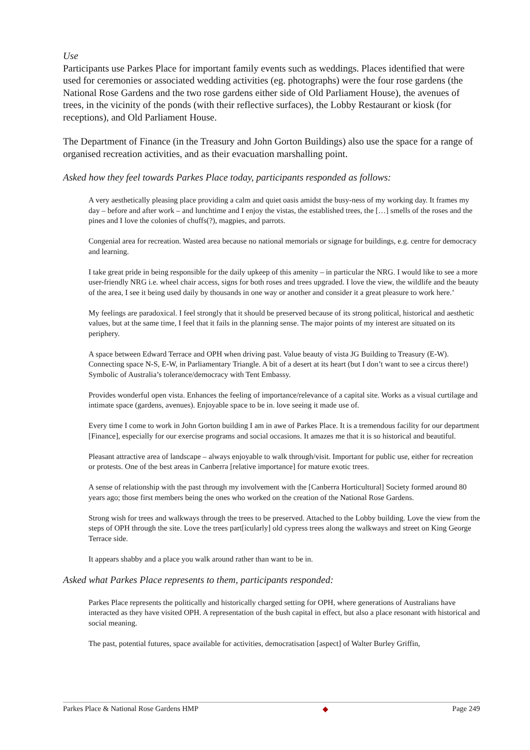Use
Participants use Parkes Place for important family events such as weddings. Places identified that were used for ceremonies or associated wedding activities (eg. photographs) were the four rose gardens (the National Rose Gardens and the two rose gardens either side of Old Parliament House), the avenues of trees, in the vicinity of the ponds (with their reflective surfaces), the Lobby Restaurant or kiosk (for receptions), and Old Parliament House.
The Department of Finance (in the Treasury and John Gorton Buildings) also use the space for a range of organised recreation activities, and as their evacuation marshalling point.
Asked how they feel towards Parkes Place today, participants responded as follows:
A very aesthetically pleasing place providing a calm and quiet oasis amidst the busy-ness of my working day. It frames my day – before and after work – and lunchtime and I enjoy the vistas, the established trees, the […] smells of the roses and the pines and I love the colonies of chuffs(?), magpies, and parrots.
Congenial area for recreation. Wasted area because no national memorials or signage for buildings, e.g. centre for democracy and learning.
I take great pride in being responsible for the daily upkeep of this amenity – in particular the NRG. I would like to see a more user-friendly NRG i.e. wheel chair access, signs for both roses and trees upgraded. I love the view, the wildlife and the beauty of the area, I see it being used daily by thousands in one way or another and consider it a great pleasure to work here.’
My feelings are paradoxical. I feel strongly that it should be preserved because of its strong political, historical and aesthetic values, but at the same time, I feel that it fails in the planning sense. The major points of my interest are situated on its periphery.
A space between Edward Terrace and OPH when driving past. Value beauty of vista JG Building to Treasury (E-W). Connecting space N-S, E-W, in Parliamentary Triangle. A bit of a desert at its heart (but I don’t want to see a circus there!) Symbolic of Australia’s tolerance/democracy with Tent Embassy.
Provides wonderful open vista. Enhances the feeling of importance/relevance of a capital site. Works as a visual curtilage and intimate space (gardens, avenues). Enjoyable space to be in. love seeing it made use of.
Every time I come to work in John Gorton building I am in awe of Parkes Place. It is a tremendous facility for our department [Finance], especially for our exercise programs and social occasions. It amazes me that it is so historical and beautiful.
Pleasant attractive area of landscape – always enjoyable to walk through/visit. Important for public use, either for recreation or protests. One of the best areas in Canberra [relative importance] for mature exotic trees.
A sense of relationship with the past through my involvement with the [Canberra Horticultural] Society formed around 80 years ago; those first members being the ones who worked on the creation of the National Rose Gardens.
Strong wish for trees and walkways through the trees to be preserved. Attached to the Lobby building. Love the view from the steps of OPH through the site. Love the trees part[icularly] old cypress trees along the walkways and street on King George Terrace side.
It appears shabby and a place you walk around rather than want to be in.
Asked what Parkes Place represents to them, participants responded:
Parkes Place represents the politically and historically charged setting for OPH, where generations of Australians have interacted as they have visited OPH. A representation of the bush capital in effect, but also a place resonant with historical and social meaning.
The past, potential futures, space available for activities, democratisation [aspect] of Walter Burley Griffin,
Parkes Place & National Rose Gardens HMP ◆ Page 249